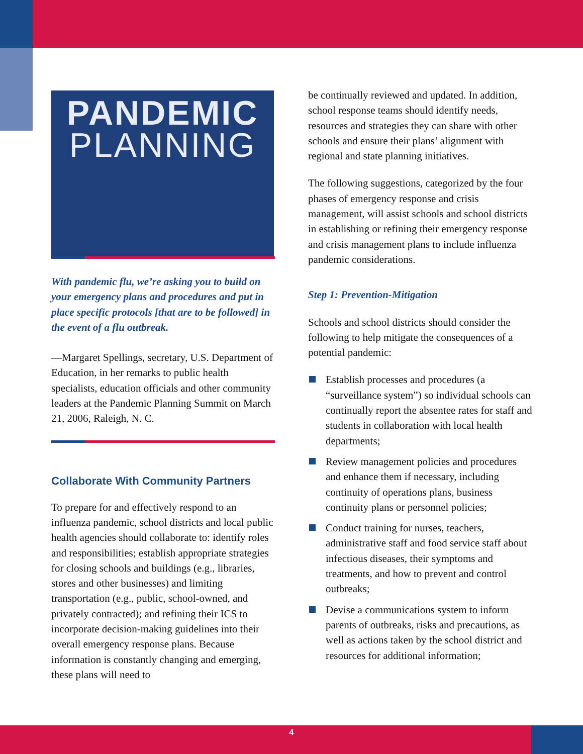PANDEMIC
PLANNING
With pandemic flu, we’re asking you to build on your emergency plans and procedures and put in place specific protocols [that are to be followed] in the event of a flu outbreak.
—Margaret Spellings, secretary, U.S. Department of Education, in her remarks to public health specialists, education officials and other community leaders at the Pandemic Planning Summit on March 21, 2006, Raleigh, N. C.
Collaborate With Community Partners
To prepare for and effectively respond to an influenza pandemic, school districts and local public health agencies should collaborate to: identify roles and responsibilities; establish appropriate strategies for closing schools and buildings (e.g., libraries, stores and other businesses) and limiting transportation (e.g., public, school-owned, and privately contracted); and refining their ICS to incorporate decision-making guidelines into their overall emergency response plans. Because information is constantly changing and emerging, these plans will need to
be continually reviewed and updated. In addition, school response teams should identify needs, resources and strategies they can share with other schools and ensure their plans’ alignment with regional and state planning initiatives.
The following suggestions, categorized by the four phases of emergency response and crisis management, will assist schools and school districts in establishing or refining their emergency response and crisis management plans to include influenza pandemic considerations.
Step 1: Prevention-Mitigation
Schools and school districts should consider the following to help mitigate the consequences of a potential pandemic:
Establish processes and procedures (a “surveillance system”) so individual schools can continually report the absentee rates for staff and students in collaboration with local health departments;
Review management policies and procedures and enhance them if necessary, including continuity of operations plans, business continuity plans or personnel policies;
Conduct training for nurses, teachers, administrative staff and food service staff about infectious diseases, their symptoms and treatments, and how to prevent and control outbreaks;
Devise a communications system to inform parents of outbreaks, risks and precautions, as well as actions taken by the school district and resources for additional information;
4